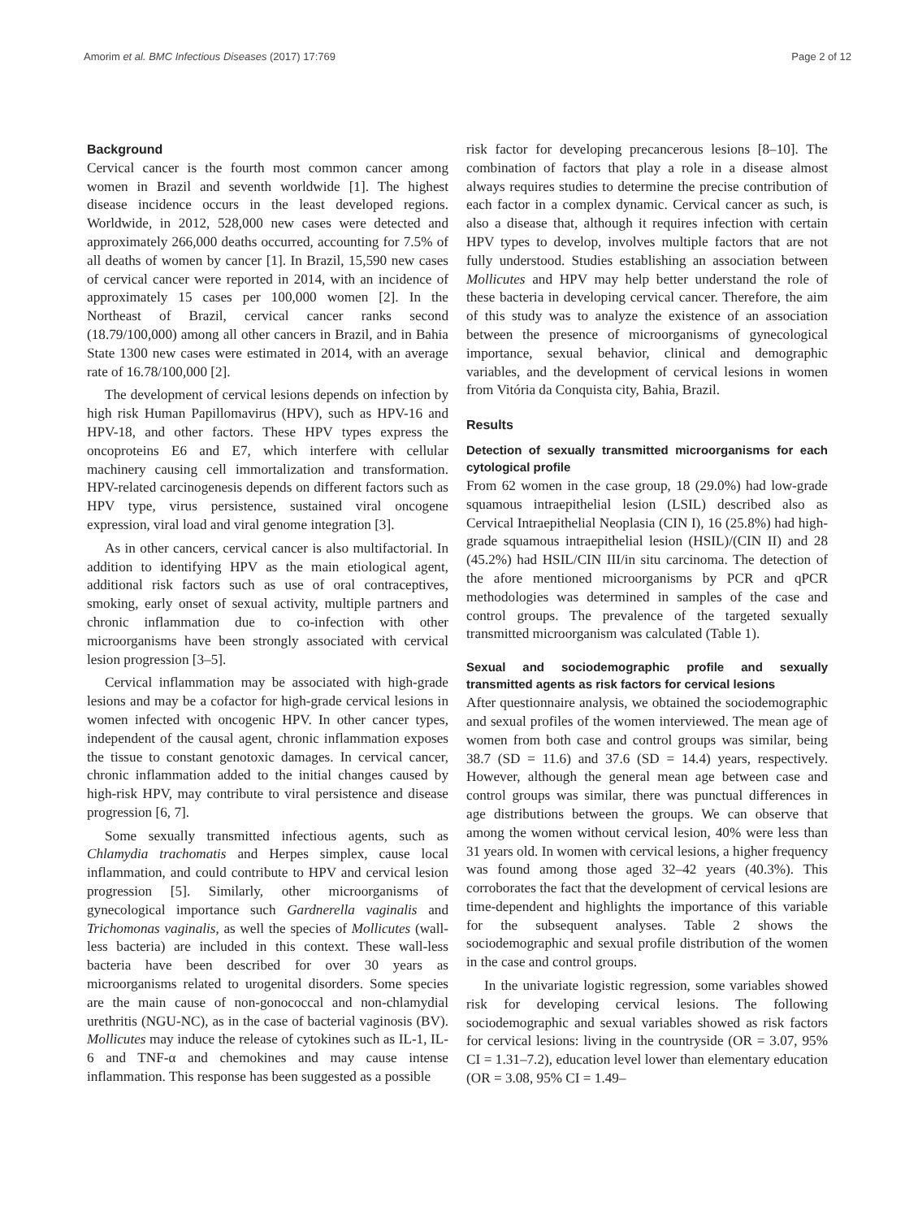Amorim et al. BMC Infectious Diseases (2017) 17:769 Page 2 of 12
Background
Cervical cancer is the fourth most common cancer among women in Brazil and seventh worldwide [1]. The highest disease incidence occurs in the least developed regions. Worldwide, in 2012, 528,000 new cases were detected and approximately 266,000 deaths occurred, accounting for 7.5% of all deaths of women by cancer [1]. In Brazil, 15,590 new cases of cervical cancer were reported in 2014, with an incidence of approximately 15 cases per 100,000 women [2]. In the Northeast of Brazil, cervical cancer ranks second (18.79/100,000) among all other cancers in Brazil, and in Bahia State 1300 new cases were estimated in 2014, with an average rate of 16.78/100,000 [2].
The development of cervical lesions depends on infection by high risk Human Papillomavirus (HPV), such as HPV-16 and HPV-18, and other factors. These HPV types express the oncoproteins E6 and E7, which interfere with cellular machinery causing cell immortalization and transformation. HPV-related carcinogenesis depends on different factors such as HPV type, virus persistence, sustained viral oncogene expression, viral load and viral genome integration [3].
As in other cancers, cervical cancer is also multifactorial. In addition to identifying HPV as the main etiological agent, additional risk factors such as use of oral contraceptives, smoking, early onset of sexual activity, multiple partners and chronic inflammation due to co-infection with other microorganisms have been strongly associated with cervical lesion progression [3–5].
Cervical inflammation may be associated with high-grade lesions and may be a cofactor for high-grade cervical lesions in women infected with oncogenic HPV. In other cancer types, independent of the causal agent, chronic inflammation exposes the tissue to constant genotoxic damages. In cervical cancer, chronic inflammation added to the initial changes caused by high-risk HPV, may contribute to viral persistence and disease progression [6, 7].
Some sexually transmitted infectious agents, such as Chlamydia trachomatis and Herpes simplex, cause local inflammation, and could contribute to HPV and cervical lesion progression [5]. Similarly, other microorganisms of gynecological importance such Gardnerella vaginalis and Trichomonas vaginalis, as well the species of Mollicutes (wall-less bacteria) are included in this context. These wall-less bacteria have been described for over 30 years as microorganisms related to urogenital disorders. Some species are the main cause of non-gonococcal and non-chlamydial urethritis (NGU-NC), as in the case of bacterial vaginosis (BV). Mollicutes may induce the release of cytokines such as IL-1, IL-6 and TNF-α and chemokines and may cause intense inflammation. This response has been suggested as a possible
risk factor for developing precancerous lesions [8–10]. The combination of factors that play a role in a disease almost always requires studies to determine the precise contribution of each factor in a complex dynamic. Cervical cancer as such, is also a disease that, although it requires infection with certain HPV types to develop, involves multiple factors that are not fully understood. Studies establishing an association between Mollicutes and HPV may help better understand the role of these bacteria in developing cervical cancer. Therefore, the aim of this study was to analyze the existence of an association between the presence of microorganisms of gynecological importance, sexual behavior, clinical and demographic variables, and the development of cervical lesions in women from Vitória da Conquista city, Bahia, Brazil.
Results
Detection of sexually transmitted microorganisms for each cytological profile
From 62 women in the case group, 18 (29.0%) had low-grade squamous intraepithelial lesion (LSIL) described also as Cervical Intraepithelial Neoplasia (CIN I), 16 (25.8%) had high-grade squamous intraepithelial lesion (HSIL)/(CIN II) and 28 (45.2%) had HSIL/CIN III/in situ carcinoma. The detection of the afore mentioned microorganisms by PCR and qPCR methodologies was determined in samples of the case and control groups. The prevalence of the targeted sexually transmitted microorganism was calculated (Table 1).
Sexual and sociodemographic profile and sexually transmitted agents as risk factors for cervical lesions
After questionnaire analysis, we obtained the sociodemographic and sexual profiles of the women interviewed. The mean age of women from both case and control groups was similar, being 38.7 (SD = 11.6) and 37.6 (SD = 14.4) years, respectively. However, although the general mean age between case and control groups was similar, there was punctual differences in age distributions between the groups. We can observe that among the women without cervical lesion, 40% were less than 31 years old. In women with cervical lesions, a higher frequency was found among those aged 32–42 years (40.3%). This corroborates the fact that the development of cervical lesions are time-dependent and highlights the importance of this variable for the subsequent analyses. Table 2 shows the sociodemographic and sexual profile distribution of the women in the case and control groups.
In the univariate logistic regression, some variables showed risk for developing cervical lesions. The following sociodemographic and sexual variables showed as risk factors for cervical lesions: living in the countryside (OR = 3.07, 95% CI = 1.31–7.2), education level lower than elementary education (OR = 3.08, 95% CI = 1.49–